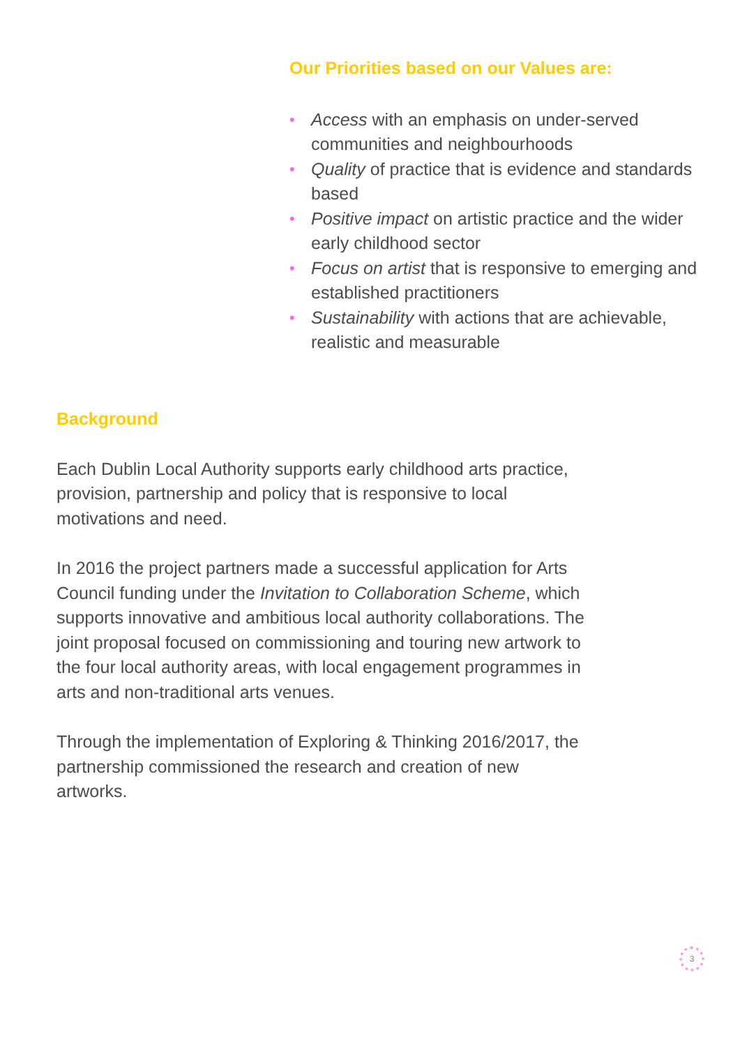Our Priorities based on our Values are:
• Access with an emphasis on under-served communities and neighbourhoods
• Quality of practice that is evidence and standards based
• Positive impact on artistic practice and the wider early childhood sector
• Focus on artist that is responsive to emerging and established practitioners
• Sustainability with actions that are achievable, realistic and measurable
Background
Each Dublin Local Authority supports early childhood arts practice, provision, partnership and policy that is responsive to local motivations and need.
In 2016 the project partners made a successful application for Arts Council funding under the Invitation to Collaboration Scheme, which supports innovative and ambitious local authority collaborations. The joint proposal focused on commissioning and touring new artwork to the four local authority areas, with local engagement programmes in arts and non-traditional arts venues.
Through the implementation of Exploring & Thinking 2016/2017, the partnership commissioned the research and creation of new artworks.
3